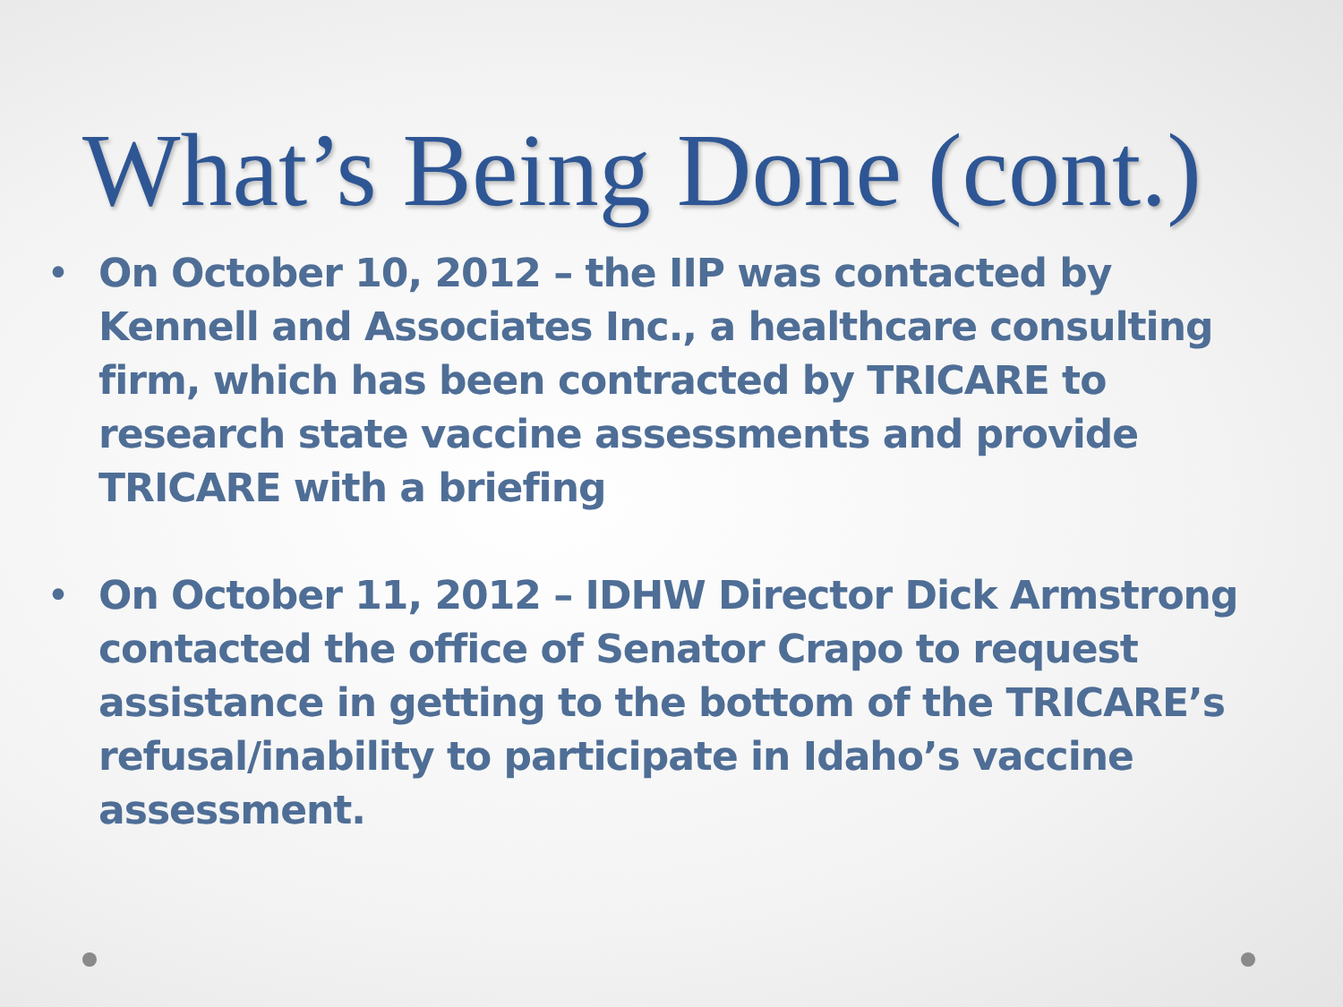What’s Being Done (cont.)
• On October 10, 2012 – the IIP was contacted by Kennell and Associates Inc., a healthcare consulting firm, which has been contracted by TRICARE to research state vaccine assessments and provide TRICARE with a briefing
• On October 11, 2012 – IDHW Director Dick Armstrong contacted the office of Senator Crapo to request assistance in getting to the bottom of the TRICARE’s refusal/inability to participate in Idaho’s vaccine assessment.